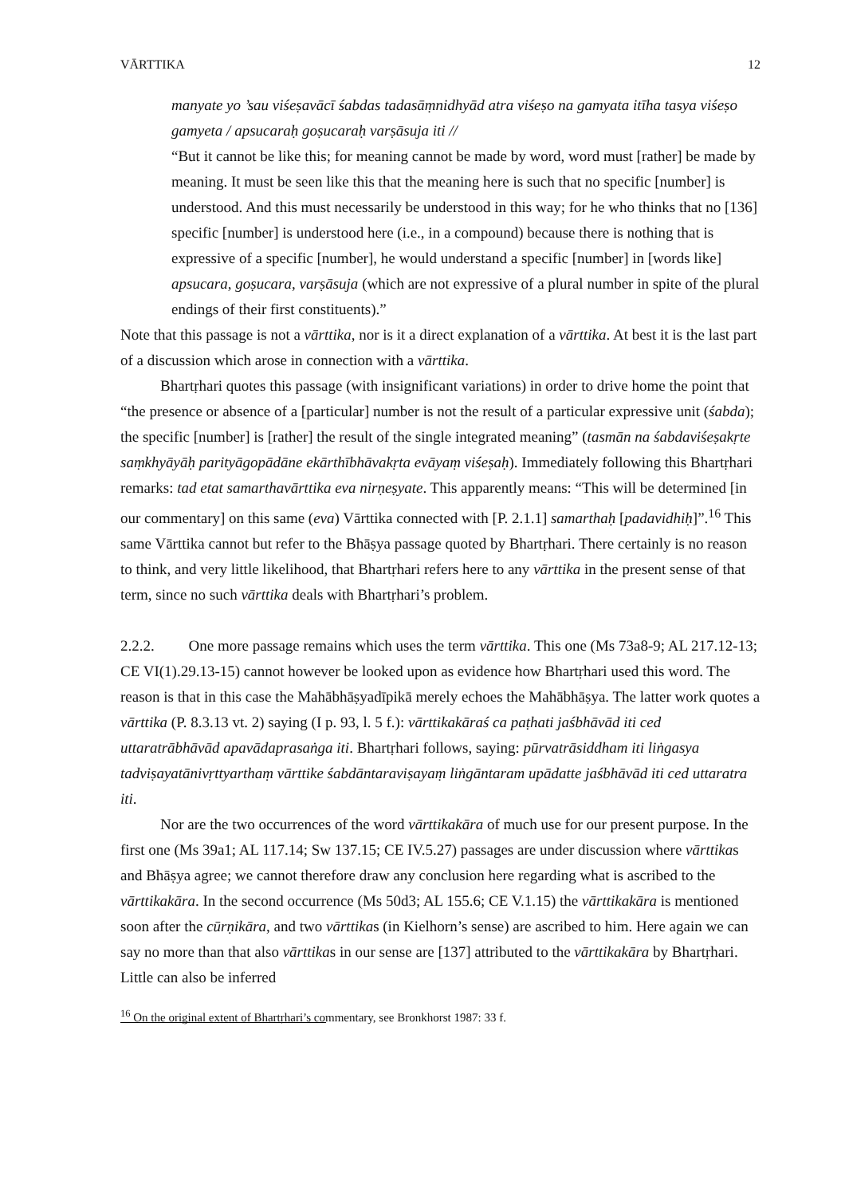VĀRTTIKA 12
manyate yo ’sau viśeṣavācī śabdas tadasāṃnidhyād atra viśeṣo na gamyata itīha tasya viśeṣo gamyeta / apsucaraḥ goṣucaraḥ varṣāsuja iti //
“But it cannot be like this; for meaning cannot be made by word, word must [rather] be made by meaning. It must be seen like this that the meaning here is such that no specific [number] is understood. And this must necessarily be understood in this way; for he who thinks that no [136] specific [number] is understood here (i.e., in a compound) because there is nothing that is expressive of a specific [number], he would understand a specific [number] in [words like] apsucara, goṣucara, varṣāsuja (which are not expressive of a plural number in spite of the plural endings of their first constituents).”
Note that this passage is not a vārttika, nor is it a direct explanation of a vārttika. At best it is the last part of a discussion which arose in connection with a vārttika.
Bhartṛhari quotes this passage (with insignificant variations) in order to drive home the point that “the presence or absence of a [particular] number is not the result of a particular expressive unit (śabda); the specific [number] is [rather] the result of the single integrated meaning” (tasmān na śabdaviśeṣakṛte saṃkhyāyāḥ parityāgopādāne ekārthībhāvakṛta evāyaṃ viśeṣaḥ). Immediately following this Bhartṛhari remarks: tad etat samarthavārttika eva nirṇeṣyate. This apparently means: “This will be determined [in our commentary] on this same (eva) Vārttika connected with [P. 2.1.1] samarthaḥ [padavidhiḥ]”.<sup>16</sup> This same Vārttika cannot but refer to the Bhāṣya passage quoted by Bhartṛhari. There certainly is no reason to think, and very little likelihood, that Bhartṛhari refers here to any vārttika in the present sense of that term, since no such vārttika deals with Bhartṛhari’s problem.
2.2.2. One more passage remains which uses the term vārttika. This one (Ms 73a8-9; AL 217.12-13; CE VI(1).29.13-15) cannot however be looked upon as evidence how Bhartṛhari used this word. The reason is that in this case the Mahābhāṣyadīpikā merely echoes the Mahābhāṣya. The latter work quotes a vārttika (P. 8.3.13 vt. 2) saying (I p. 93, l. 5 f.): vārttikakāraś ca paṭhati jaśbhāvād iti ced uttaratrābhāvād apavādaprasaṅga iti. Bhartṛhari follows, saying: pūrvatrāsiddham iti liṅgasya tadviṣayatānivṛttyarthaṃ vārttike śabdāntaraviṣayaṃ liṅgāntaram upādatte jaśbhāvād iti ced uttaratra iti.
Nor are the two occurrences of the word vārttikakāra of much use for our present purpose. In the first one (Ms 39a1; AL 117.14; Sw 137.15; CE IV.5.27) passages are under discussion where vārttikas and Bhāṣya agree; we cannot therefore draw any conclusion here regarding what is ascribed to the vārttikakāra. In the second occurrence (Ms 50d3; AL 155.6; CE V.1.15) the vārttikakāra is mentioned soon after the cūrṇikāra, and two vārttikas (in Kielhorn’s sense) are ascribed to him. Here again we can say no more than that also vārttikas in our sense are [137] attributed to the vārttikakāra by Bhartṛhari. Little can also be inferred
<sup>16</sup> On the original extent of Bhartṛhari’s commentary, see Bronkhorst 1987: 33 f.